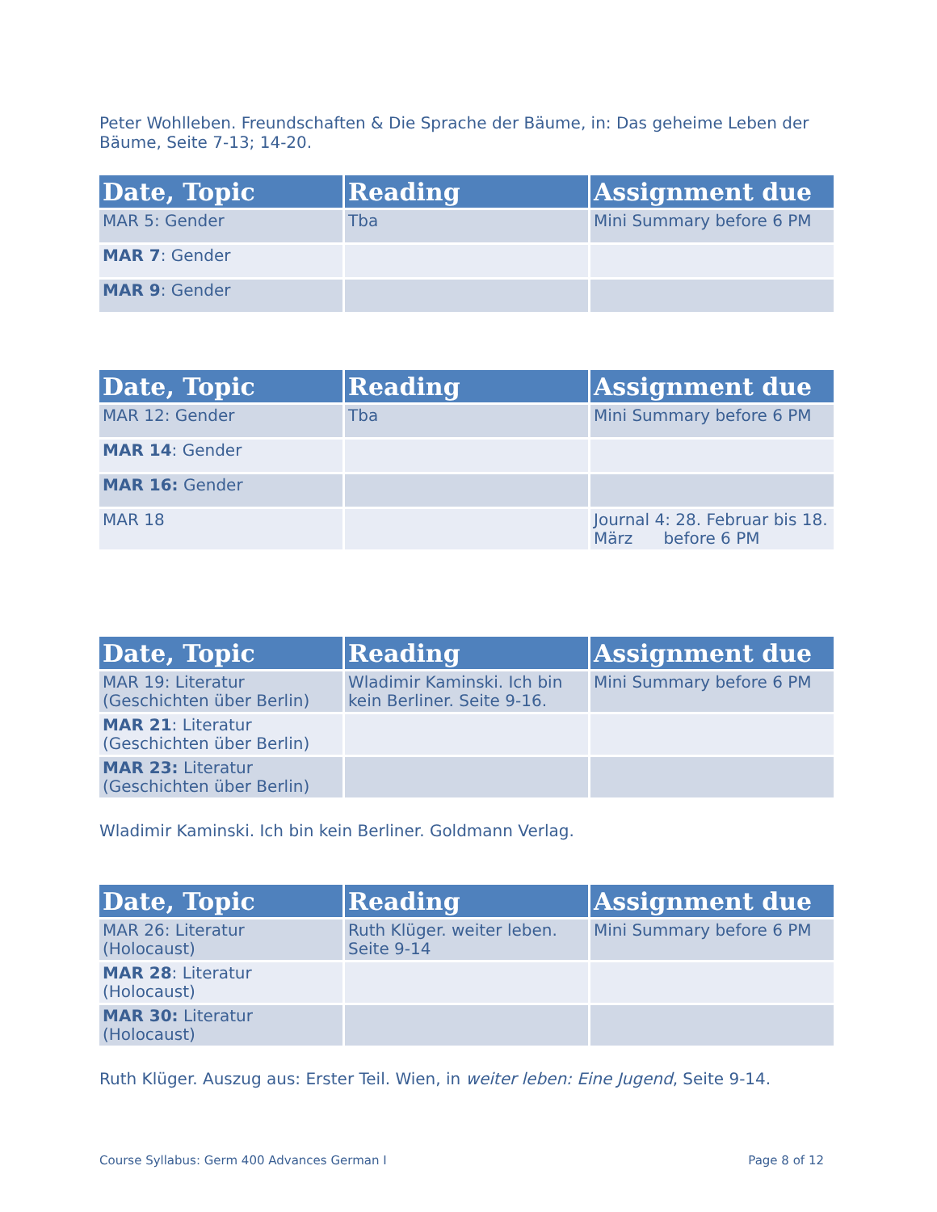Peter Wohlleben. Freundschaften & Die Sprache der Bäume, in: Das geheime Leben der Bäume, Seite 7-13; 14-20.
| Date, Topic | Reading | Assignment due |
| --- | --- | --- |
| MAR 5: Gender | Tba | Mini Summary before 6 PM |
| MAR 7 : Gender | | |
| MAR 9 : Gender | | |
| Date, Topic | Reading | Assignment due |
| --- | --- | --- |
| MAR 12: Gender | Tba | Mini Summary before 6 PM |
| MAR 14 : Gender | | |
| MAR 16: Gender | | |
| MAR 18 | | Journal 4: 28. Februar bis 18. März before 6 PM |
| Date, Topic | Reading | Assignment due |
| --- | --- | --- |
| MAR 19: Literatur (Geschichten über Berlin) | Wladimir Kaminski. Ich bin kein Berliner. Seite 9-16. | Mini Summary before 6 PM |
| MAR 21 : Literatur (Geschichten über Berlin) | | |
| MAR 23: Literatur (Geschichten über Berlin) | | |
Wladimir Kaminski. Ich bin kein Berliner. Goldmann Verlag.
| Date, Topic | Reading | Assignment due |
| --- | --- | --- |
| MAR 26: Literatur (Holocaust) | Ruth Klüger. weiter leben. Seite 9-14 | Mini Summary before 6 PM |
| MAR 28 : Literatur (Holocaust) | | |
| MAR 30: Literatur (Holocaust) | | |
Ruth Klüger. Auszug aus: Erster Teil. Wien, in weiter leben: Eine Jugend, Seite 9-14.
Course Syllabus: Germ 400 Advances German I Page 8 of 12